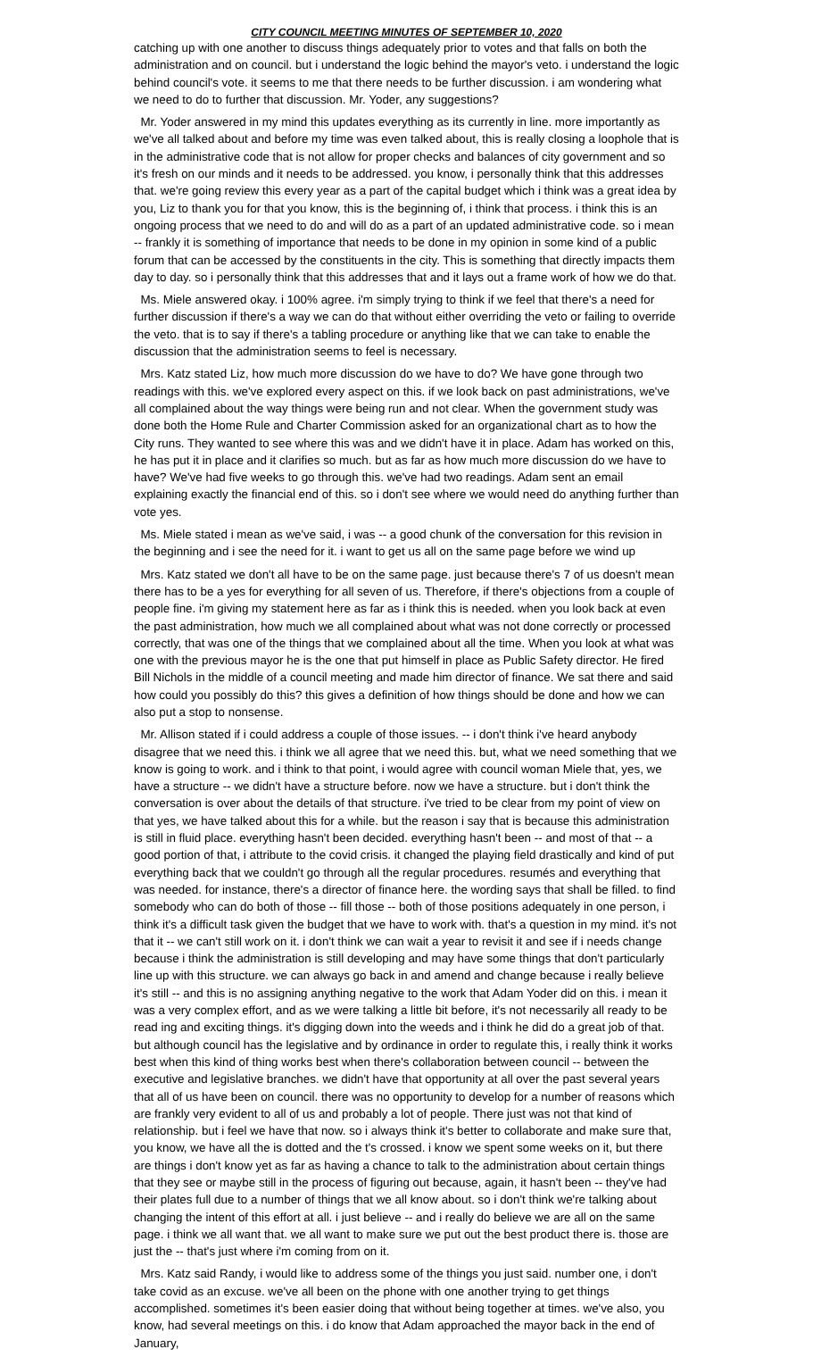CITY COUNCIL MEETING MINUTES OF SEPTEMBER 10, 2020
catching up with one another to discuss things adequately prior to votes and that falls on both the administration and on council. but i understand the logic behind the mayor's veto. i understand the logic behind council's vote. it seems to me that there needs to be further discussion. i am wondering what we need to do to further that discussion. Mr. Yoder, any suggestions?
Mr. Yoder answered in my mind this updates everything as its currently in line. more importantly as we've all talked about and before my time was even talked about, this is really closing a loophole that is in the administrative code that is not allow for proper checks and balances of city government and so it's fresh on our minds and it needs to be addressed. you know, i personally think that this addresses that. we're going review this every year as a part of the capital budget which i think was a great idea by you, Liz to thank you for that you know, this is the beginning of, i think that process. i think this is an ongoing process that we need to do and will do as a part of an updated administrative code. so i mean -- frankly it is something of importance that needs to be done in my opinion in some kind of a public forum that can be accessed by the constituents in the city. This is something that directly impacts them day to day. so i personally think that this addresses that and it lays out a frame work of how we do that.
Ms. Miele answered okay. i 100% agree. i'm simply trying to think if we feel that there's a need for further discussion if there's a way we can do that without either overriding the veto or failing to override the veto. that is to say if there's a tabling procedure or anything like that we can take to enable the discussion that the administration seems to feel is necessary.
Mrs. Katz stated Liz, how much more discussion do we have to do? We have gone through two readings with this. we've explored every aspect on this. if we look back on past administrations, we've all complained about the way things were being run and not clear. When the government study was done both the Home Rule and Charter Commission asked for an organizational chart as to how the City runs. They wanted to see where this was and we didn't have it in place. Adam has worked on this, he has put it in place and it clarifies so much. but as far as how much more discussion do we have to have? We've had five weeks to go through this. we've had two readings. Adam sent an email explaining exactly the financial end of this. so i don't see where we would need do anything further than vote yes.
Ms. Miele stated i mean as we've said, i was -- a good chunk of the conversation for this revision in the beginning and i see the need for it. i want to get us all on the same page before we wind up
Mrs. Katz stated we don't all have to be on the same page. just because there's 7 of us doesn't mean there has to be a yes for everything for all seven of us. Therefore, if there's objections from a couple of people fine. i'm giving my statement here as far as i think this is needed. when you look back at even the past administration, how much we all complained about what was not done correctly or processed correctly, that was one of the things that we complained about all the time. When you look at what was one with the previous mayor he is the one that put himself in place as Public Safety director. He fired Bill Nichols in the middle of a council meeting and made him director of finance. We sat there and said how could you possibly do this? this gives a definition of how things should be done and how we can also put a stop to nonsense.
Mr. Allison stated if i could address a couple of those issues. -- i don't think i've heard anybody disagree that we need this. i think we all agree that we need this. but, what we need something that we know is going to work. and i think to that point, i would agree with council woman Miele that, yes, we have a structure -- we didn't have a structure before. now we have a structure. but i don't think the conversation is over about the details of that structure. i've tried to be clear from my point of view on that yes, we have talked about this for a while. but the reason i say that is because this administration is still in fluid place. everything hasn't been decided. everything hasn't been -- and most of that -- a good portion of that, i attribute to the covid crisis. it changed the playing field drastically and kind of put everything back that we couldn't go through all the regular procedures. resumés and everything that was needed. for instance, there's a director of finance here. the wording says that shall be filled. to find somebody who can do both of those -- fill those -- both of those positions adequately in one person, i think it's a difficult task given the budget that we have to work with. that's a question in my mind. it's not that it -- we can't still work on it. i don't think we can wait a year to revisit it and see if i needs change because i think the administration is still developing and may have some things that don't particularly line up with this structure. we can always go back in and amend and change because i really believe it's still -- and this is no assigning anything negative to the work that Adam Yoder did on this. i mean it was a very complex effort, and as we were talking a little bit before, it's not necessarily all ready to be read ing and exciting things. it's digging down into the weeds and i think he did do a great job of that. but although council has the legislative and by ordinance in order to regulate this, i really think it works best when this kind of thing works best when there's collaboration between council -- between the executive and legislative branches. we didn't have that opportunity at all over the past several years that all of us have been on council. there was no opportunity to develop for a number of reasons which are frankly very evident to all of us and probably a lot of people. There just was not that kind of relationship. but i feel we have that now. so i always think it's better to collaborate and make sure that, you know, we have all the is dotted and the t's crossed. i know we spent some weeks on it, but there are things i don't know yet as far as having a chance to talk to the administration about certain things that they see or maybe still in the process of figuring out because, again, it hasn't been -- they've had their plates full due to a number of things that we all know about. so i don't think we're talking about changing the intent of this effort at all. i just believe -- and i really do believe we are all on the same page. i think we all want that. we all want to make sure we put out the best product there is. those are just the -- that's just where i'm coming from on it.
Mrs. Katz said Randy, i would like to address some of the things you just said. number one, i don't take covid as an excuse. we've all been on the phone with one another trying to get things accomplished. sometimes it's been easier doing that without being together at times. we've also, you know, had several meetings on this. i do know that Adam approached the mayor back in the end of January,